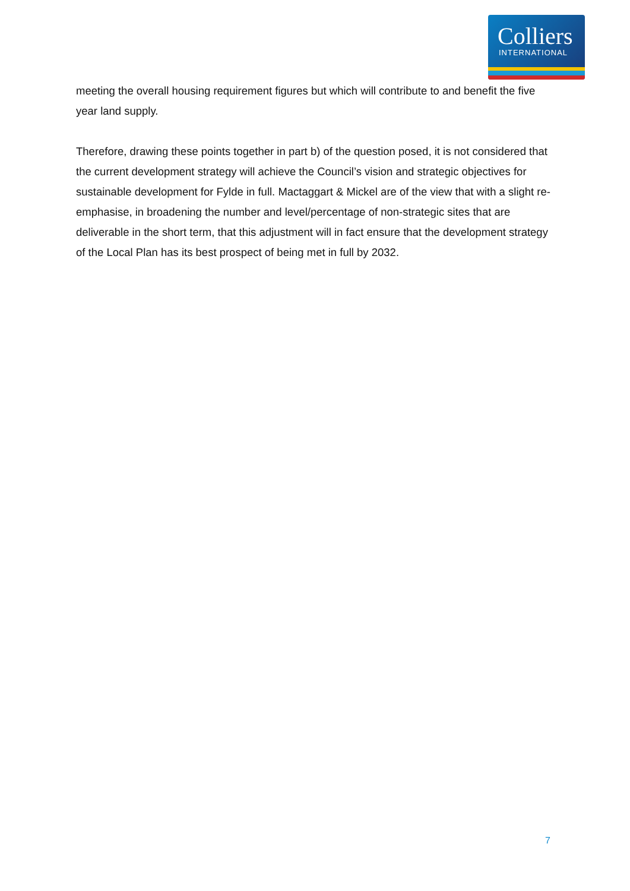Colliers
INTERNATIONAL
meeting the overall housing requirement figures but which will contribute to and benefit the five year land supply.
Therefore, drawing these points together in part b) of the question posed, it is not considered that the current development strategy will achieve the Council’s vision and strategic objectives for sustainable development for Fylde in full. Mactaggart & Mickel are of the view that with a slight re-emphasise, in broadening the number and level/percentage of non-strategic sites that are deliverable in the short term, that this adjustment will in fact ensure that the development strategy of the Local Plan has its best prospect of being met in full by 2032.
7